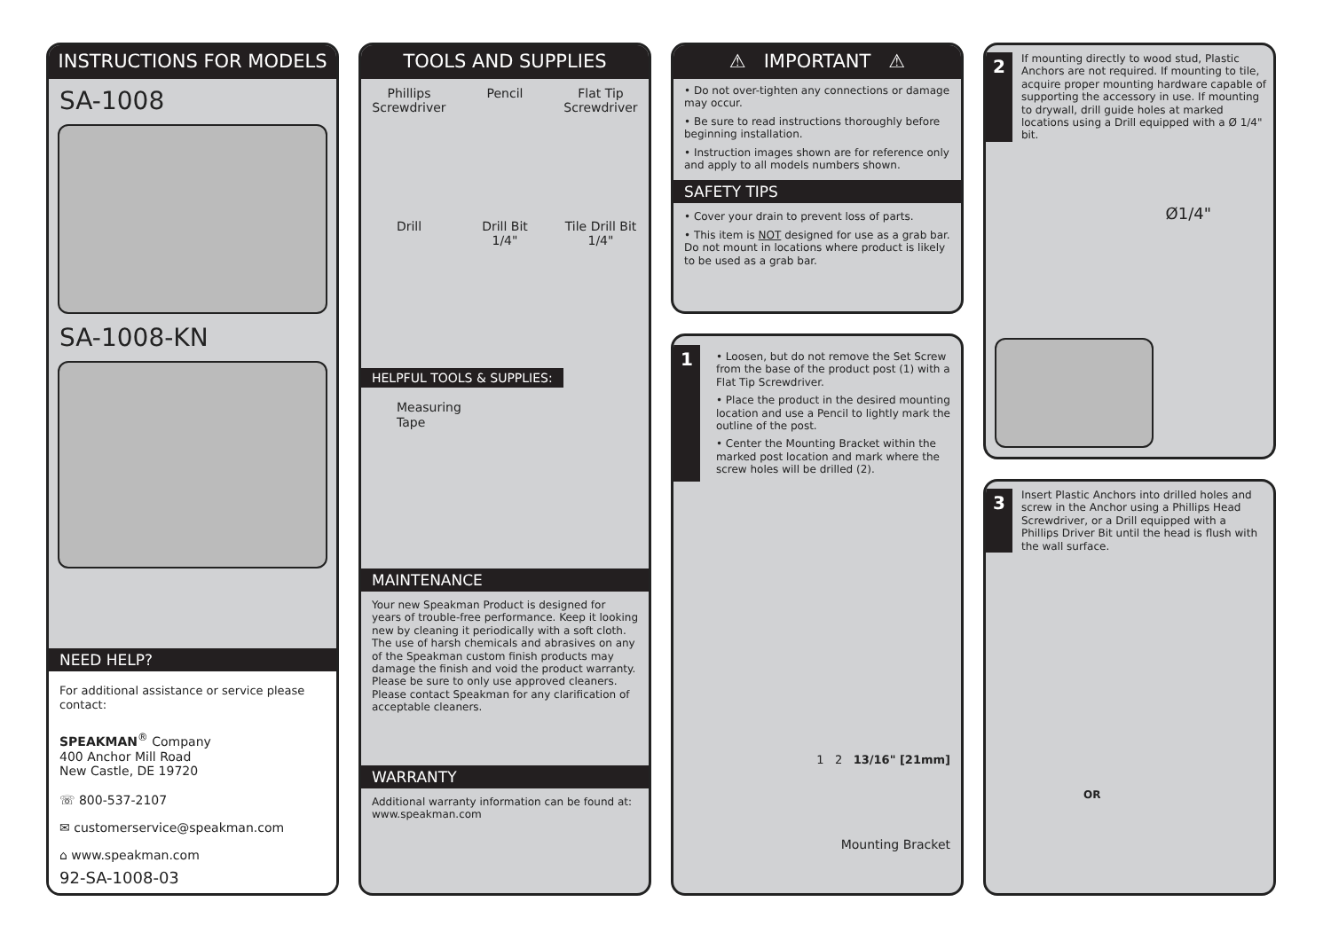INSTRUCTIONS FOR MODELS
SA-1008
SA-1008-KN
NEED HELP?
For additional assistance or service please contact:
SPEAKMAN<sup>®</sup> Company
400 Anchor Mill Road
New Castle, DE 19720
☏ 800-537-2107
✉ customerservice@speakman.com
⌂ www.speakman.com
92-SA-1008-03
TOOLS AND SUPPLIES
Phillips
Screwdriver
Pencil
Flat Tip
Screwdriver
Drill
Drill Bit
1/4"
Tile Drill Bit
1/4"
HELPFUL TOOLS & SUPPLIES:
Measuring
Tape
MAINTENANCE
Your new Speakman Product is designed for years of trouble-free performance. Keep it looking new by cleaning it periodically with a soft cloth. The use of harsh chemicals and abrasives on any of the Speakman custom finish products may damage the finish and void the product warranty. Please be sure to only use approved cleaners. Please contact Speakman for any clarification of acceptable cleaners.
WARRANTY
Additional warranty information can be found at:
www.speakman.com
⚠ IMPORTANT ⚠
• Do not over-tighten any connections or damage may occur.
• Be sure to read instructions thoroughly before beginning installation.
• Instruction images shown are for reference only and apply to all models numbers shown.
SAFETY TIPS
• Cover your drain to prevent loss of parts.
• This item is NOT designed for use as a grab bar. Do not mount in locations where product is likely to be used as a grab bar.
1
• Loosen, but do not remove the Set Screw from the base of the product post (1) with a Flat Tip Screwdriver.
• Place the product in the desired mounting location and use a Pencil to lightly mark the outline of the post.
• Center the Mounting Bracket within the marked post location and mark where the screw holes will be drilled (2).
1 2 13/16" [21mm]
Mounting Bracket
2
If mounting directly to wood stud, Plastic Anchors are not required. If mounting to tile, acquire proper mounting hardware capable of supporting the accessory in use. If mounting to drywall, drill guide holes at marked locations using a Drill equipped with a Ø 1/4" bit.
Ø1/4"
3
Insert Plastic Anchors into drilled holes and screw in the Anchor using a Phillips Head Screwdriver, or a Drill equipped with a Phillips Driver Bit until the head is flush with the wall surface.
OR